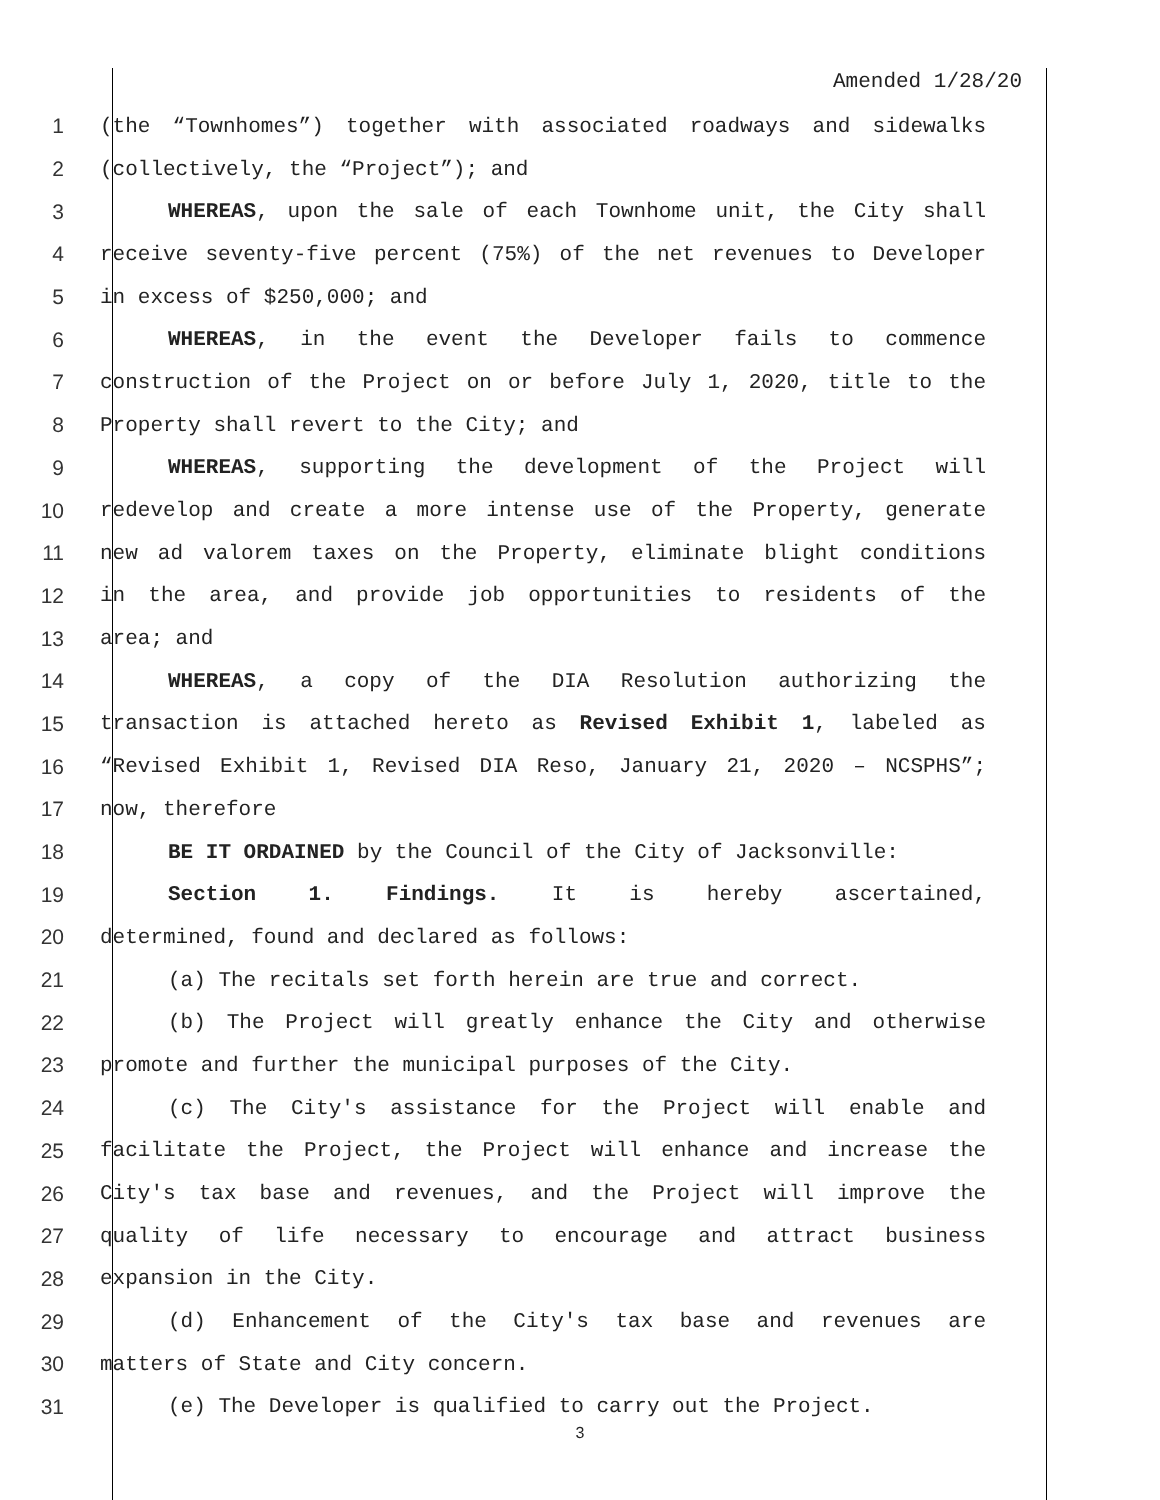Amended 1/28/20
1 (the “Townhomes”) together with associated roadways and sidewalks
2 (collectively, the “Project”); and
3 WHEREAS, upon the sale of each Townhome unit, the City shall
4 receive seventy-five percent (75%) of the net revenues to Developer
5 in excess of $250,000; and
6 WHEREAS, in the event the Developer fails to commence
7 construction of the Project on or before July 1, 2020, title to the
8 Property shall revert to the City; and
9 WHEREAS, supporting the development of the Project will
10 redevelop and create a more intense use of the Property, generate
11 new ad valorem taxes on the Property, eliminate blight conditions
12 in the area, and provide job opportunities to residents of the
13 area; and
14 WHEREAS, a copy of the DIA Resolution authorizing the
15 transaction is attached hereto as Revised Exhibit 1, labeled as
16 “Revised Exhibit 1, Revised DIA Reso, January 21, 2020 – NCSPHS”;
17 now, therefore
18 BE IT ORDAINED by the Council of the City of Jacksonville:
19 Section 1. Findings. It is hereby ascertained,
20 determined, found and declared as follows:
21 (a) The recitals set forth herein are true and correct.
22 (b) The Project will greatly enhance the City and otherwise
23 promote and further the municipal purposes of the City.
24 (c) The City's assistance for the Project will enable and
25 facilitate the Project, the Project will enhance and increase the
26 City's tax base and revenues, and the Project will improve the
27 quality of life necessary to encourage and attract business
28 expansion in the City.
29 (d) Enhancement of the City's tax base and revenues are
30 matters of State and City concern.
31 (e) The Developer is qualified to carry out the Project.
3